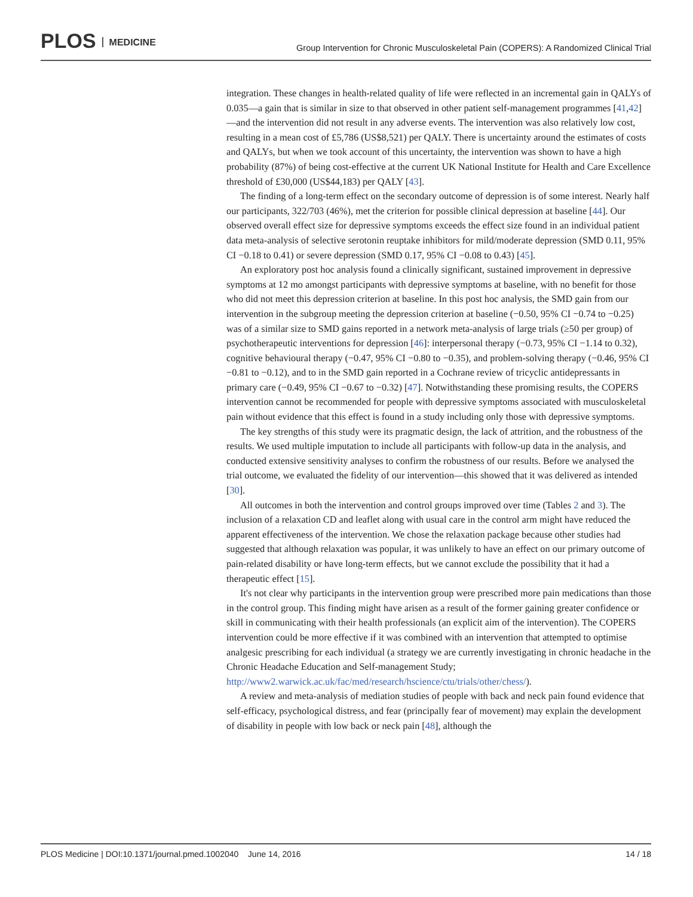PLOS MEDICINE
Group Intervention for Chronic Musculoskeletal Pain (COPERS): A Randomized Clinical Trial
integration. These changes in health-related quality of life were reflected in an incremental gain in QALYs of 0.035—a gain that is similar in size to that observed in other patient self-management programmes [41,42]—and the intervention did not result in any adverse events. The intervention was also relatively low cost, resulting in a mean cost of £5,786 (US$8,521) per QALY. There is uncertainty around the estimates of costs and QALYs, but when we took account of this uncertainty, the intervention was shown to have a high probability (87%) of being cost-effective at the current UK National Institute for Health and Care Excellence threshold of £30,000 (US$44,183) per QALY [43].
The finding of a long-term effect on the secondary outcome of depression is of some interest. Nearly half our participants, 322/703 (46%), met the criterion for possible clinical depression at baseline [44]. Our observed overall effect size for depressive symptoms exceeds the effect size found in an individual patient data meta-analysis of selective serotonin reuptake inhibitors for mild/moderate depression (SMD 0.11, 95% CI −0.18 to 0.41) or severe depression (SMD 0.17, 95% CI −0.08 to 0.43) [45].
An exploratory post hoc analysis found a clinically significant, sustained improvement in depressive symptoms at 12 mo amongst participants with depressive symptoms at baseline, with no benefit for those who did not meet this depression criterion at baseline. In this post hoc analysis, the SMD gain from our intervention in the subgroup meeting the depression criterion at baseline (−0.50, 95% CI −0.74 to −0.25) was of a similar size to SMD gains reported in a network meta-analysis of large trials (≥50 per group) of psychotherapeutic interventions for depression [46]: interpersonal therapy (−0.73, 95% CI −1.14 to 0.32), cognitive behavioural therapy (−0.47, 95% CI −0.80 to −0.35), and problem-solving therapy (−0.46, 95% CI −0.81 to −0.12), and to in the SMD gain reported in a Cochrane review of tricyclic antidepressants in primary care (−0.49, 95% CI −0.67 to −0.32) [47]. Notwithstanding these promising results, the COPERS intervention cannot be recommended for people with depressive symptoms associated with musculoskeletal pain without evidence that this effect is found in a study including only those with depressive symptoms.
The key strengths of this study were its pragmatic design, the lack of attrition, and the robustness of the results. We used multiple imputation to include all participants with follow-up data in the analysis, and conducted extensive sensitivity analyses to confirm the robustness of our results. Before we analysed the trial outcome, we evaluated the fidelity of our intervention—this showed that it was delivered as intended [30].
All outcomes in both the intervention and control groups improved over time (Tables 2 and 3). The inclusion of a relaxation CD and leaflet along with usual care in the control arm might have reduced the apparent effectiveness of the intervention. We chose the relaxation package because other studies had suggested that although relaxation was popular, it was unlikely to have an effect on our primary outcome of pain-related disability or have long-term effects, but we cannot exclude the possibility that it had a therapeutic effect [15].
It's not clear why participants in the intervention group were prescribed more pain medications than those in the control group. This finding might have arisen as a result of the former gaining greater confidence or skill in communicating with their health professionals (an explicit aim of the intervention). The COPERS intervention could be more effective if it was combined with an intervention that attempted to optimise analgesic prescribing for each individual (a strategy we are currently investigating in chronic headache in the Chronic Headache Education and Self-management Study; http://www2.warwick.ac.uk/fac/med/research/hscience/ctu/trials/other/chess/).
A review and meta-analysis of mediation studies of people with back and neck pain found evidence that self-efficacy, psychological distress, and fear (principally fear of movement) may explain the development of disability in people with low back or neck pain [48], although the
PLOS Medicine | DOI:10.1371/journal.pmed.1002040 June 14, 2016 14 / 18